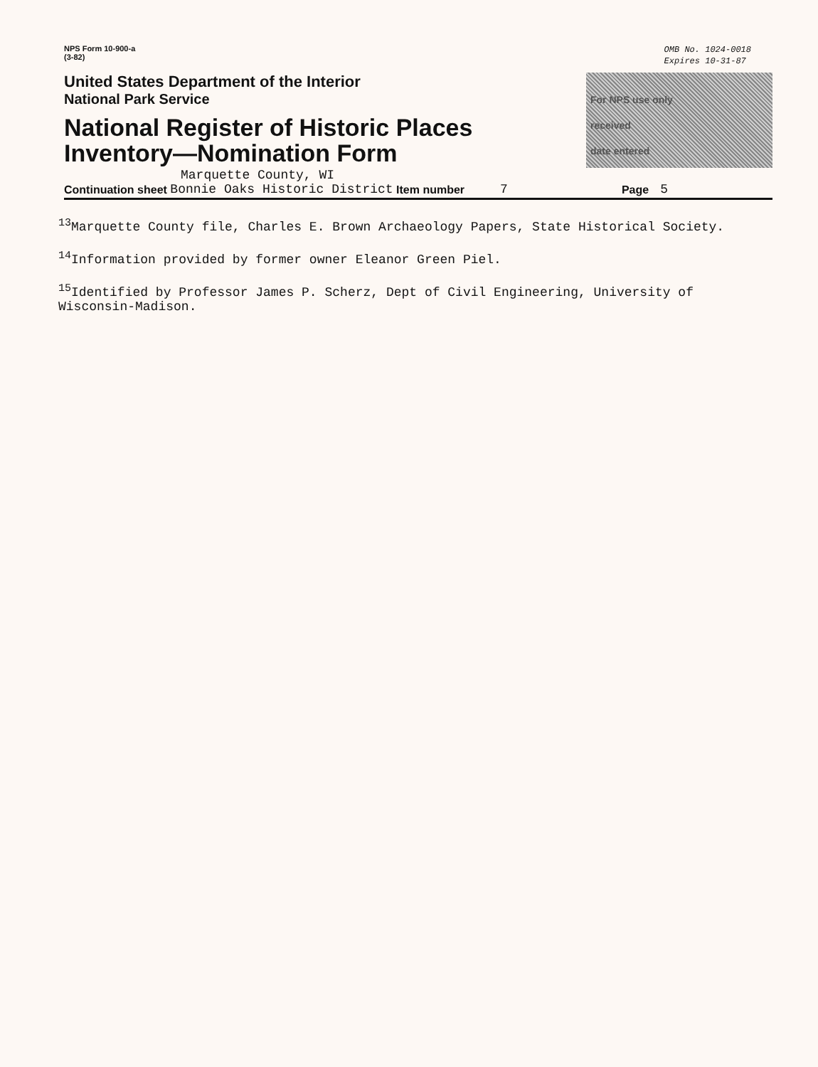NPS Form 10-900-a
(3-82)
OMB No. 1024-0018
Expires 10-31-87
United States Department of the Interior
National Park Service
National Register of Historic Places
Inventory—Nomination Form
For NPS use only
received
date entered
Marquette County, WI
Continuation sheet Bonnie Oaks Historic District Item number 7 Page 5
<sup>13</sup> Marquette County file, Charles E. Brown Archaeology Papers, State Historical Society.
<sup>14</sup> Information provided by former owner Eleanor Green Piel.
<sup>15</sup> Identified by Professor James P. Scherz, Dept of Civil Engineering, University of
Wisconsin-Madison.